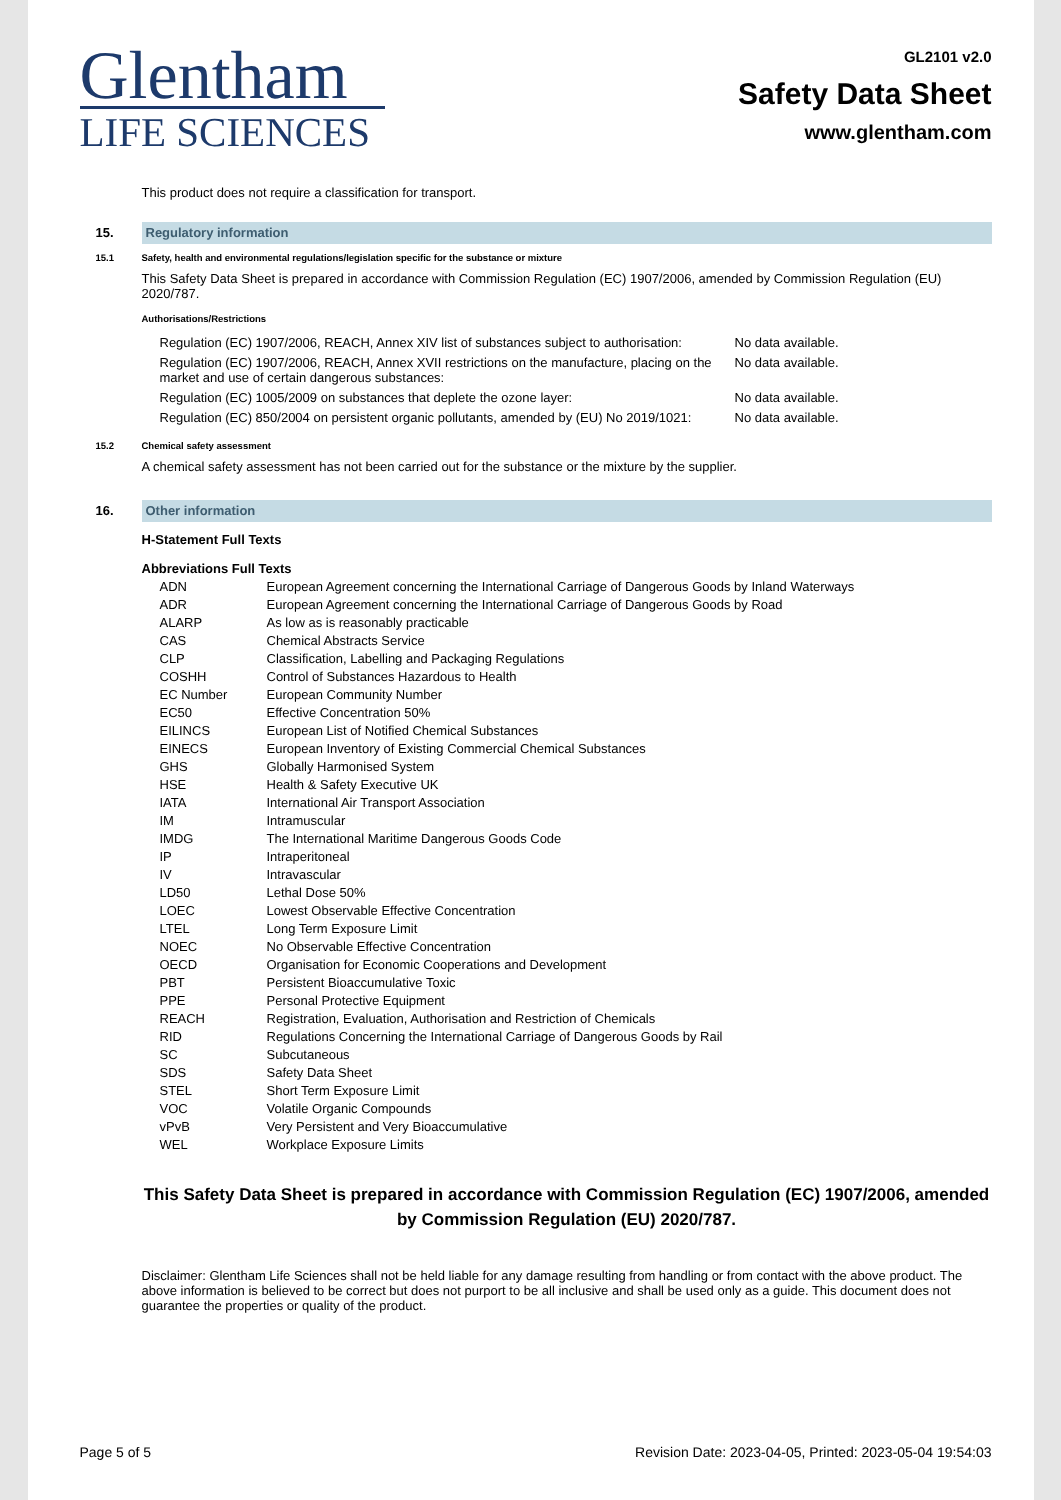Glentham
LIFE SCIENCES
GL2101 v2.0
Safety Data Sheet
www.glentham.com
This product does not require a classification for transport.
15. Regulatory information
15.1 Safety, health and environmental regulations/legislation specific for the substance or mixture
This Safety Data Sheet is prepared in accordance with Commission Regulation (EC) 1907/2006, amended by Commission Regulation (EU) 2020/787.
Authorisations/Restrictions
| Regulation (EC) 1907/2006, REACH, Annex XIV list of substances subject to authorisation: | No data available. |
| Regulation (EC) 1907/2006, REACH, Annex XVII restrictions on the manufacture, placing on the market and use of certain dangerous substances: | No data available. |
| Regulation (EC) 1005/2009 on substances that deplete the ozone layer: | No data available. |
| Regulation (EC) 850/2004 on persistent organic pollutants, amended by (EU) No 2019/1021: | No data available. |
15.2 Chemical safety assessment
A chemical safety assessment has not been carried out for the substance or the mixture by the supplier.
16. Other information
H-Statement Full Texts
Abbreviations Full Texts
| ADN | European Agreement concerning the International Carriage of Dangerous Goods by Inland Waterways |
| ADR | European Agreement concerning the International Carriage of Dangerous Goods by Road |
| ALARP | As low as is reasonably practicable |
| CAS | Chemical Abstracts Service |
| CLP | Classification, Labelling and Packaging Regulations |
| COSHH | Control of Substances Hazardous to Health |
| EC Number | European Community Number |
| EC50 | Effective Concentration 50% |
| EILINCS | European List of Notified Chemical Substances |
| EINECS | European Inventory of Existing Commercial Chemical Substances |
| GHS | Globally Harmonised System |
| HSE | Health & Safety Executive UK |
| IATA | International Air Transport Association |
| IM | Intramuscular |
| IMDG | The International Maritime Dangerous Goods Code |
| IP | Intraperitoneal |
| IV | Intravascular |
| LD50 | Lethal Dose 50% |
| LOEC | Lowest Observable Effective Concentration |
| LTEL | Long Term Exposure Limit |
| NOEC | No Observable Effective Concentration |
| OECD | Organisation for Economic Cooperations and Development |
| PBT | Persistent Bioaccumulative Toxic |
| PPE | Personal Protective Equipment |
| REACH | Registration, Evaluation, Authorisation and Restriction of Chemicals |
| RID | Regulations Concerning the International Carriage of Dangerous Goods by Rail |
| SC | Subcutaneous |
| SDS | Safety Data Sheet |
| STEL | Short Term Exposure Limit |
| VOC | Volatile Organic Compounds |
| vPvB | Very Persistent and Very Bioaccumulative |
| WEL | Workplace Exposure Limits |
This Safety Data Sheet is prepared in accordance with Commission Regulation (EC) 1907/2006, amended by Commission Regulation (EU) 2020/787.
Disclaimer: Glentham Life Sciences shall not be held liable for any damage resulting from handling or from contact with the above product. The above information is believed to be correct but does not purport to be all inclusive and shall be used only as a guide. This document does not guarantee the properties or quality of the product.
Page 5 of 5 Revision Date: 2023-04-05, Printed: 2023-05-04 19:54:03